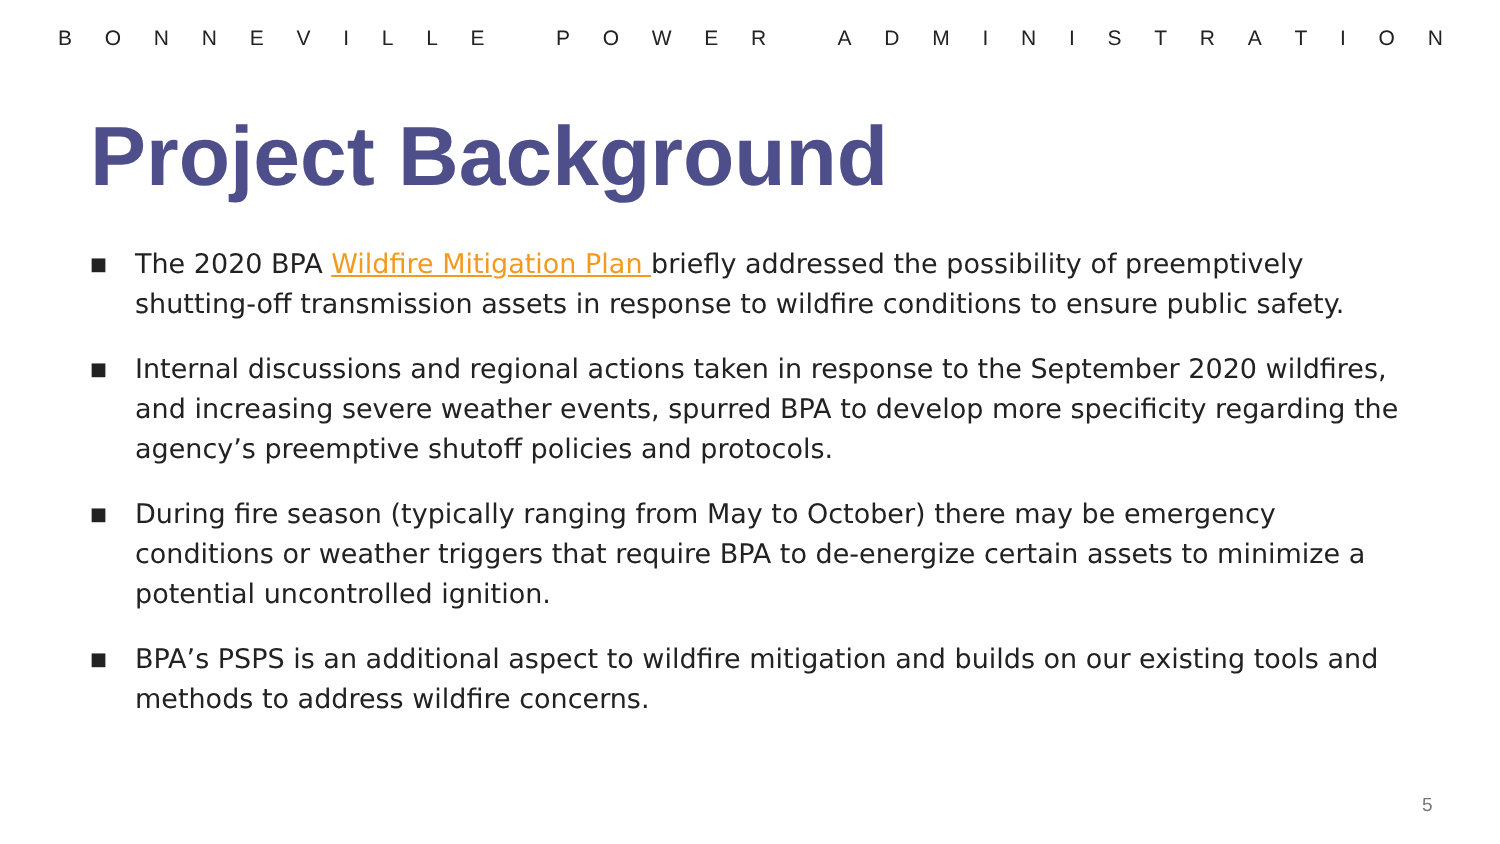BONNEVILLE POWER ADMINISTRATION
Project Background
■ The 2020 BPA Wildfire Mitigation Plan briefly addressed the possibility of preemptively shutting-off transmission assets in response to wildfire conditions to ensure public safety.
■ Internal discussions and regional actions taken in response to the September 2020 wildfires, and increasing severe weather events, spurred BPA to develop more specificity regarding the agency’s preemptive shutoff policies and protocols.
■ During fire season (typically ranging from May to October) there may be emergency conditions or weather triggers that require BPA to de-energize certain assets to minimize a potential uncontrolled ignition.
■ BPA’s PSPS is an additional aspect to wildfire mitigation and builds on our existing tools and methods to address wildfire concerns.
5